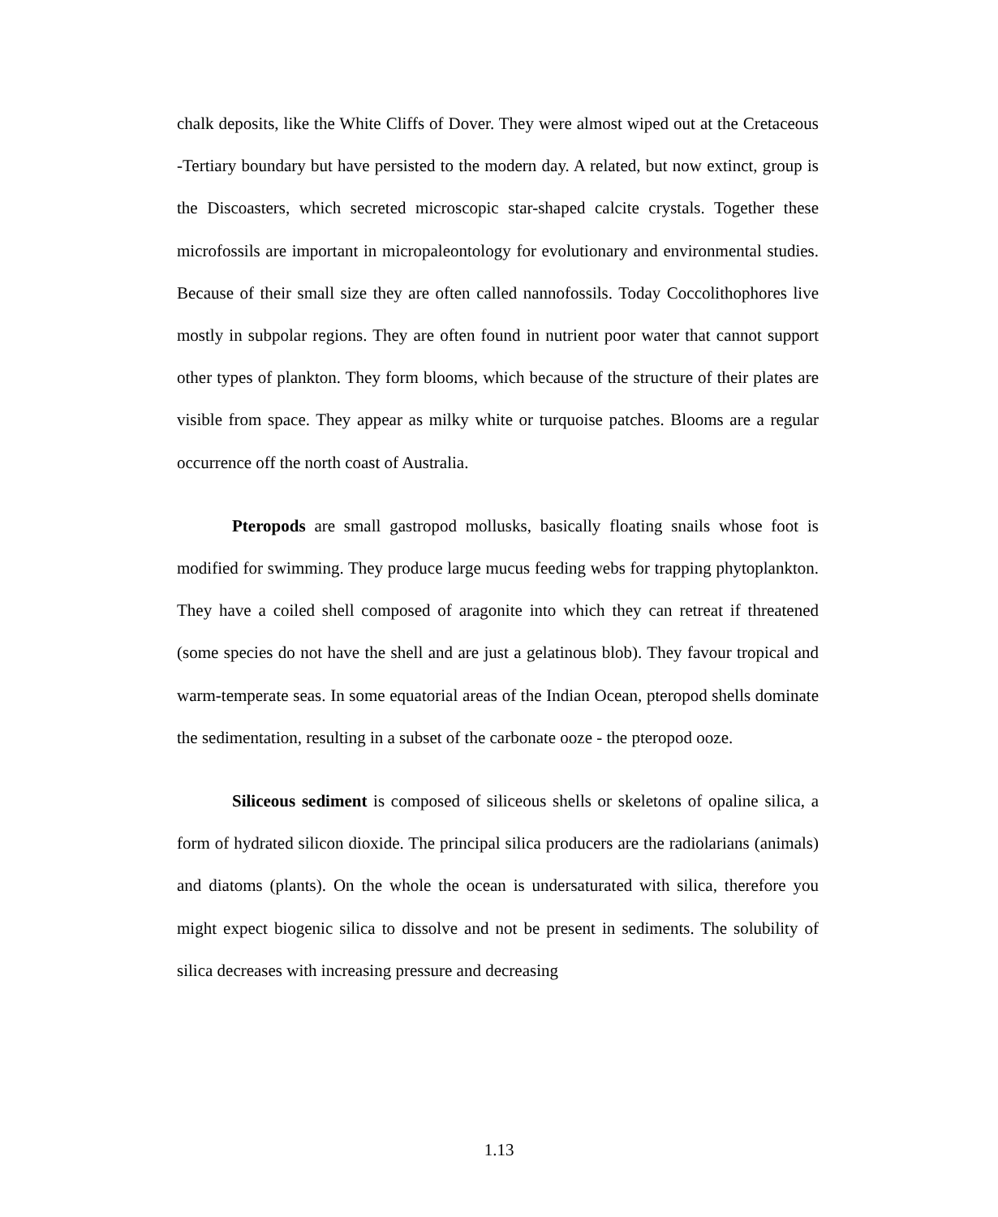chalk deposits, like the White Cliffs of Dover. They were almost wiped out at the Cretaceous -Tertiary boundary but have persisted to the modern day. A related, but now extinct, group is the Discoasters, which secreted microscopic star-shaped calcite crystals. Together these microfossils are important in micropaleontology for evolutionary and environmental studies. Because of their small size they are often called nannofossils. Today Coccolithophores live mostly in subpolar regions. They are often found in nutrient poor water that cannot support other types of plankton. They form blooms, which because of the structure of their plates are visible from space. They appear as milky white or turquoise patches. Blooms are a regular occurrence off the north coast of Australia.
Pteropods are small gastropod mollusks, basically floating snails whose foot is modified for swimming. They produce large mucus feeding webs for trapping phytoplankton. They have a coiled shell composed of aragonite into which they can retreat if threatened (some species do not have the shell and are just a gelatinous blob). They favour tropical and warm-temperate seas. In some equatorial areas of the Indian Ocean, pteropod shells dominate the sedimentation, resulting in a subset of the carbonate ooze - the pteropod ooze.
Siliceous sediment is composed of siliceous shells or skeletons of opaline silica, a form of hydrated silicon dioxide. The principal silica producers are the radiolarians (animals) and diatoms (plants). On the whole the ocean is undersaturated with silica, therefore you might expect biogenic silica to dissolve and not be present in sediments. The solubility of silica decreases with increasing pressure and decreasing
1.13